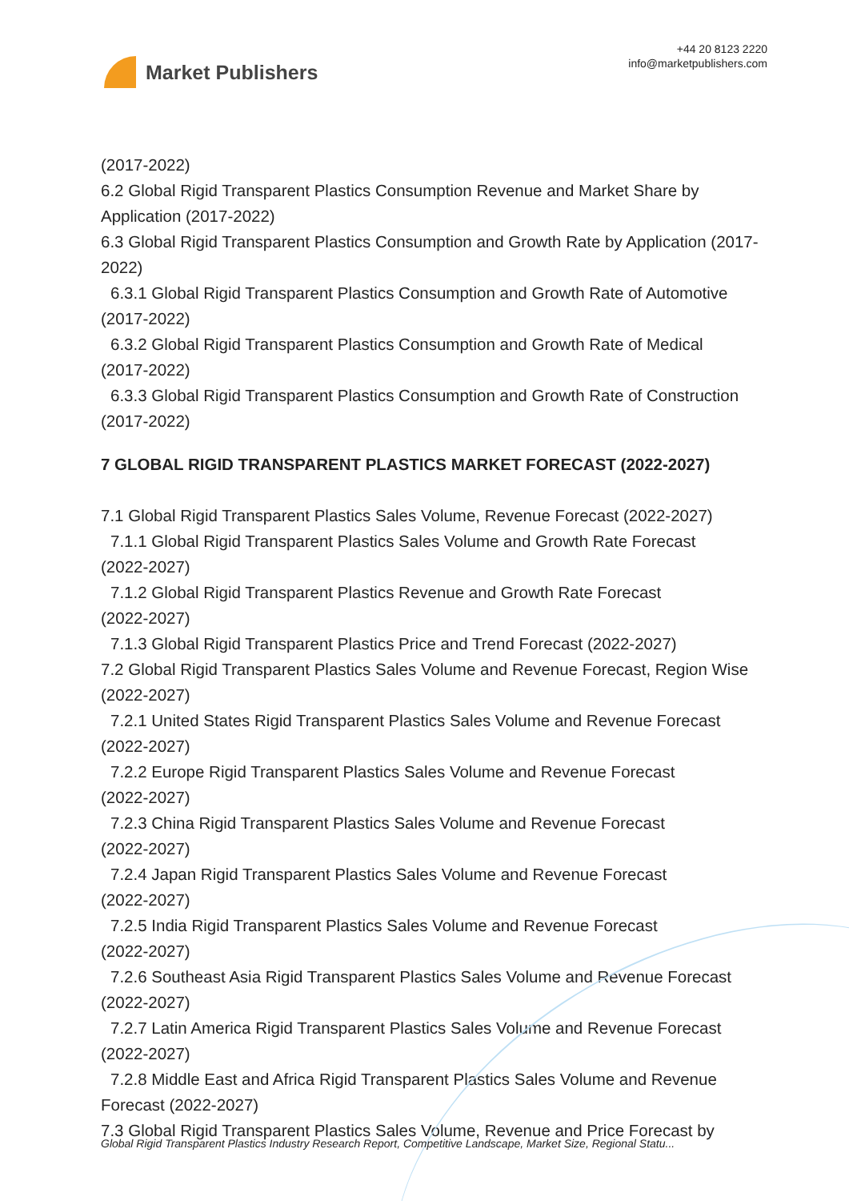Market Publishers
+44 20 8123 2220
info@marketpublishers.com
(2017-2022)
6.2 Global Rigid Transparent Plastics Consumption Revenue and Market Share by Application (2017-2022)
6.3 Global Rigid Transparent Plastics Consumption and Growth Rate by Application (2017-2022)
6.3.1 Global Rigid Transparent Plastics Consumption and Growth Rate of Automotive
(2017-2022)
6.3.2 Global Rigid Transparent Plastics Consumption and Growth Rate of Medical
(2017-2022)
6.3.3 Global Rigid Transparent Plastics Consumption and Growth Rate of Construction
(2017-2022)
7 GLOBAL RIGID TRANSPARENT PLASTICS MARKET FORECAST (2022-2027)
7.1 Global Rigid Transparent Plastics Sales Volume, Revenue Forecast (2022-2027)
7.1.1 Global Rigid Transparent Plastics Sales Volume and Growth Rate Forecast
(2022-2027)
7.1.2 Global Rigid Transparent Plastics Revenue and Growth Rate Forecast
(2022-2027)
7.1.3 Global Rigid Transparent Plastics Price and Trend Forecast (2022-2027)
7.2 Global Rigid Transparent Plastics Sales Volume and Revenue Forecast, Region Wise (2022-2027)
7.2.1 United States Rigid Transparent Plastics Sales Volume and Revenue Forecast
(2022-2027)
7.2.2 Europe Rigid Transparent Plastics Sales Volume and Revenue Forecast
(2022-2027)
7.2.3 China Rigid Transparent Plastics Sales Volume and Revenue Forecast
(2022-2027)
7.2.4 Japan Rigid Transparent Plastics Sales Volume and Revenue Forecast
(2022-2027)
7.2.5 India Rigid Transparent Plastics Sales Volume and Revenue Forecast
(2022-2027)
7.2.6 Southeast Asia Rigid Transparent Plastics Sales Volume and Revenue Forecast
(2022-2027)
7.2.7 Latin America Rigid Transparent Plastics Sales Volume and Revenue Forecast
(2022-2027)
7.2.8 Middle East and Africa Rigid Transparent Plastics Sales Volume and Revenue
Forecast (2022-2027)
7.3 Global Rigid Transparent Plastics Sales Volume, Revenue and Price Forecast by
Global Rigid Transparent Plastics Industry Research Report, Competitive Landscape, Market Size, Regional Statu...